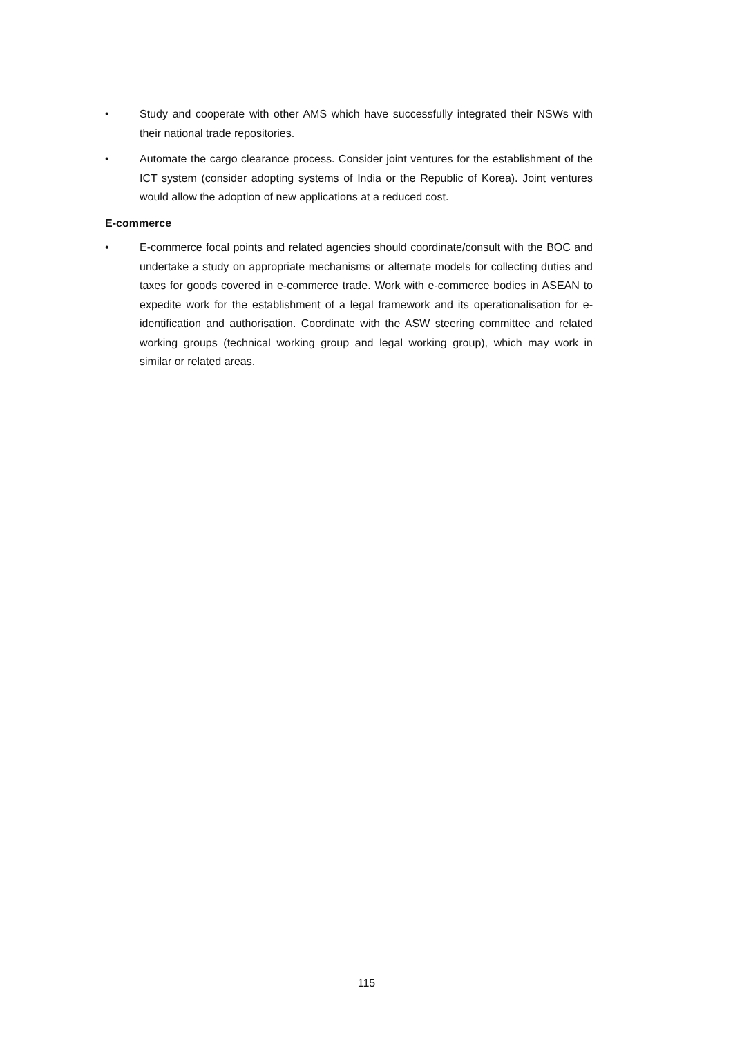• Study and cooperate with other AMS which have successfully integrated their NSWs with their national trade repositories.
• Automate the cargo clearance process. Consider joint ventures for the establishment of the ICT system (consider adopting systems of India or the Republic of Korea). Joint ventures would allow the adoption of new applications at a reduced cost.
E-commerce
• E-commerce focal points and related agencies should coordinate/consult with the BOC and undertake a study on appropriate mechanisms or alternate models for collecting duties and taxes for goods covered in e-commerce trade. Work with e-commerce bodies in ASEAN to expedite work for the establishment of a legal framework and its operationalisation for e-identification and authorisation. Coordinate with the ASW steering committee and related working groups (technical working group and legal working group), which may work in similar or related areas.
115